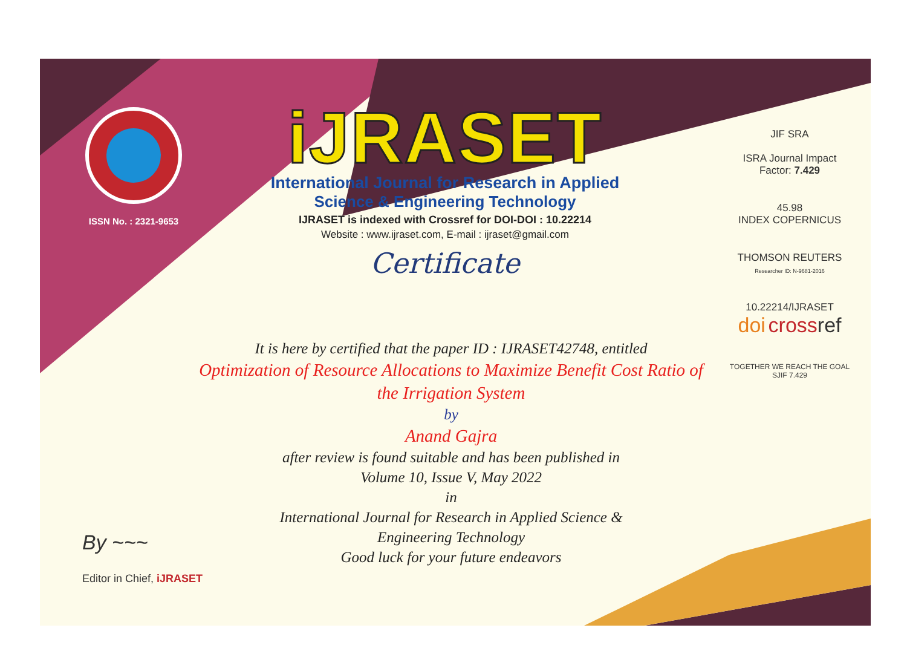ISSN No. : 2321-9653
iJRASET
International Journal for Research in Applied
Science & Engineering Technology
IJRASET is indexed with Crossref for DOI-DOI : 10.22214
Website : www.ijraset.com, E-mail : ijraset@gmail.com
Certificate
It is here by certified that the paper ID : IJRASET42748, entitled
Optimization of Resource Allocations to Maximize Benefit Cost Ratio of
the Irrigation System
by
Anand Gajra
after review is found suitable and has been published in
Volume 10, Issue V, May 2022
in
International Journal for Research in Applied Science &
Engineering Technology
Good luck for your future endeavors
JIF SRA
ISRA Journal Impact
Factor: 7.429
45.98
INDEX COPERNICUS
THOMSON REUTERS
Researcher ID: N-9681-2016
10.22214/IJRASET
doi cross ref
TOGETHER WE REACH THE GOAL
SJIF 7.429
By ~~~
Editor in Chief, iJRASET